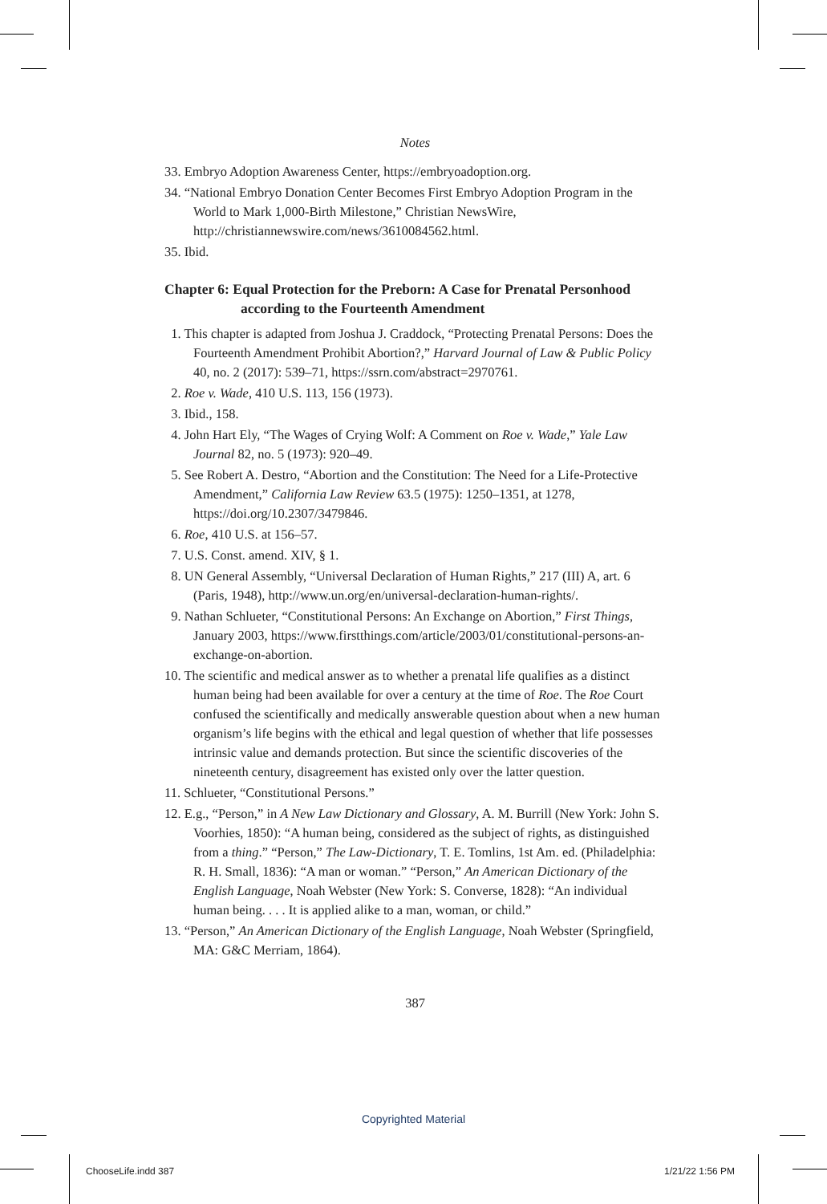Notes
33. Embryo Adoption Awareness Center, https://embryoadoption.org.
34. “National Embryo Donation Center Becomes First Embryo Adoption Program in the World to Mark 1,000-Birth Milestone,” Christian NewsWire, http://christiannewswire.com/news/3610084562.html.
35. Ibid.
Chapter 6: Equal Protection for the Preborn: A Case for Prenatal Personhood according to the Fourteenth Amendment
 1. This chapter is adapted from Joshua J. Craddock, “Protecting Prenatal Persons: Does the Fourteenth Amendment Prohibit Abortion?,” Harvard Journal of Law & Public Policy 40, no. 2 (2017): 539–71, https://ssrn.com/abstract=2970761.
 2. Roe v. Wade, 410 U.S. 113, 156 (1973).
 3. Ibid., 158.
 4. John Hart Ely, “The Wages of Crying Wolf: A Comment on Roe v. Wade,” Yale Law Journal 82, no. 5 (1973): 920–49.
 5. See Robert A. Destro, “Abortion and the Constitution: The Need for a Life-Protective Amendment,” California Law Review 63.5 (1975): 1250–1351, at 1278, https://doi.org/10.2307/3479846.
 6. Roe, 410 U.S. at 156–57.
 7. U.S. Const. amend. XIV, § 1.
 8. UN General Assembly, “Universal Declaration of Human Rights,” 217 (III) A, art. 6 (Paris, 1948), http://www.un.org/en/universal-declaration-human-rights/.
 9. Nathan Schlueter, “Constitutional Persons: An Exchange on Abortion,” First Things, January 2003, https://www.firstthings.com/article/2003/01/constitutional-persons-an-exchange-on-abortion.
10. The scientific and medical answer as to whether a prenatal life qualifies as a distinct human being had been available for over a century at the time of Roe. The Roe Court confused the scientifically and medically answerable question about when a new human organism’s life begins with the ethical and legal question of whether that life possesses intrinsic value and demands protection. But since the scientific discoveries of the nineteenth century, disagreement has existed only over the latter question.
11. Schlueter, “Constitutional Persons.”
12. E.g., “Person,” in A New Law Dictionary and Glossary, A. M. Burrill (New York: John S. Voorhies, 1850): “A human being, considered as the subject of rights, as distinguished from a thing.” “Person,” The Law-Dictionary, T. E. Tomlins, 1st Am. ed. (Philadelphia: R. H. Small, 1836): “A man or woman.” “Person,” An American Dictionary of the English Language, Noah Webster (New York: S. Converse, 1828): “An individual human being. . . . It is applied alike to a man, woman, or child.”
13. “Person,” An American Dictionary of the English Language, Noah Webster (Springfield, MA: G&C Merriam, 1864).
387
Copyrighted Material
ChooseLife.indd 387 1/21/22 1:56 PM